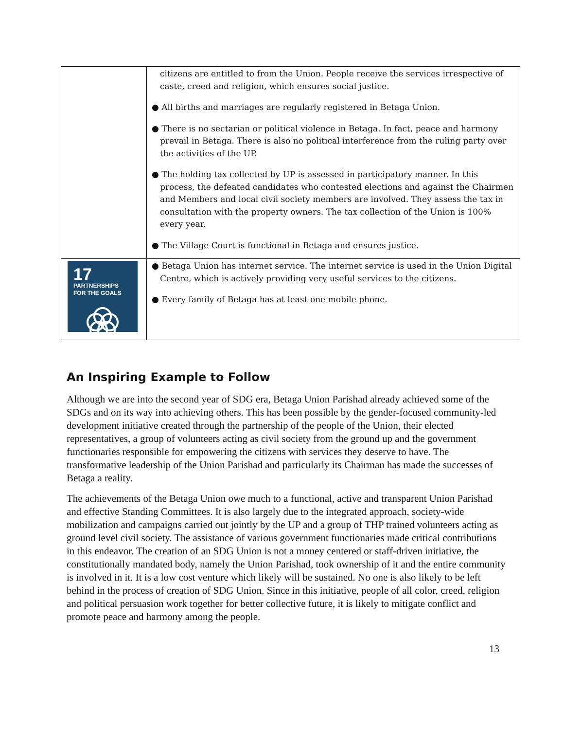| | citizens are entitled to from the Union. People receive the services irrespective of caste, creed and religion, which ensures social justice. ● All births and marriages are regularly registered in Betaga Union. ● There is no sectarian or political violence in Betaga. In fact, peace and harmony prevail in Betaga. There is also no political interference from the ruling party over the activities of the UP. ● The holding tax collected by UP is assessed in participatory manner. In this process, the defeated candidates who contested elections and against the Chairmen and Members and local civil society members are involved. They assess the tax in consultation with the property owners. The tax collection of the Union is 100% every year. ● The Village Court is functional in Betaga and ensures justice. |
| 17 PARTNERSHIPS FOR THE GOALS | ● Betaga Union has internet service. The internet service is used in the Union Digital Centre, which is actively providing very useful services to the citizens. ● Every family of Betaga has at least one mobile phone. |
An Inspiring Example to Follow
Although we are into the second year of SDG era, Betaga Union Parishad already achieved some of the SDGs and on its way into achieving others. This has been possible by the gender-focused community-led development initiative created through the partnership of the people of the Union, their elected representatives, a group of volunteers acting as civil society from the ground up and the government functionaries responsible for empowering the citizens with services they deserve to have. The transformative leadership of the Union Parishad and particularly its Chairman has made the successes of Betaga a reality.
The achievements of the Betaga Union owe much to a functional, active and transparent Union Parishad and effective Standing Committees. It is also largely due to the integrated approach, society-wide mobilization and campaigns carried out jointly by the UP and a group of THP trained volunteers acting as ground level civil society. The assistance of various government functionaries made critical contributions in this endeavor. The creation of an SDG Union is not a money centered or staff-driven initiative, the constitutionally mandated body, namely the Union Parishad, took ownership of it and the entire community is involved in it. It is a low cost venture which likely will be sustained. No one is also likely to be left behind in the process of creation of SDG Union. Since in this initiative, people of all color, creed, religion and political persuasion work together for better collective future, it is likely to mitigate conflict and promote peace and harmony among the people.
13